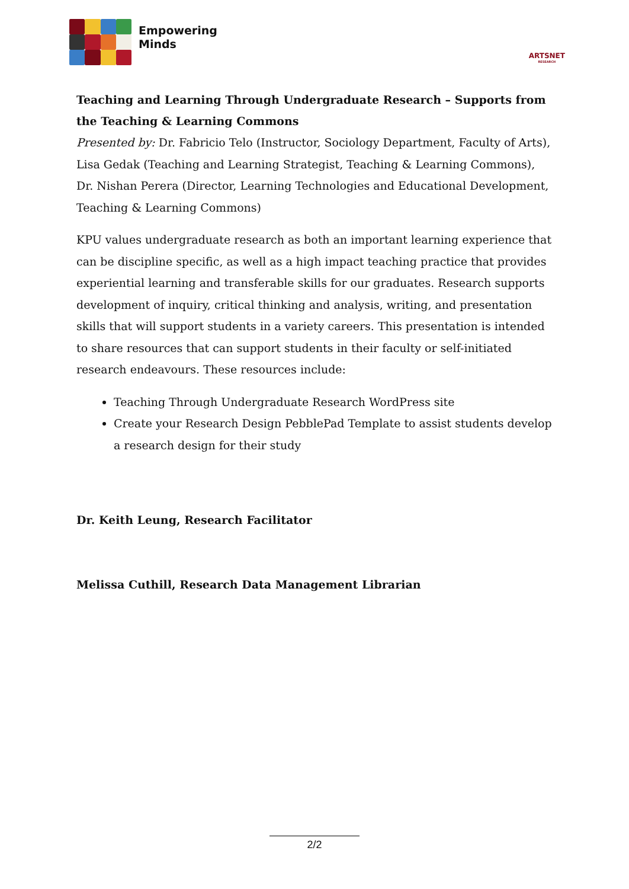Empowering
Minds
ARTSNET
RESEARCH
Teaching and Learning Through Undergraduate Research – Supports from the Teaching & Learning Commons
Presented by: Dr. Fabricio Telo (Instructor, Sociology Department, Faculty of Arts), Lisa Gedak (Teaching and Learning Strategist, Teaching & Learning Commons), Dr. Nishan Perera (Director, Learning Technologies and Educational Development, Teaching & Learning Commons)
KPU values undergraduate research as both an important learning experience that can be discipline specific, as well as a high impact teaching practice that provides experiential learning and transferable skills for our graduates. Research supports development of inquiry, critical thinking and analysis, writing, and presentation skills that will support students in a variety careers. This presentation is intended to share resources that can support students in their faculty or self-initiated research endeavours. These resources include:
Teaching Through Undergraduate Research WordPress site
Create your Research Design PebblePad Template to assist students develop a research design for their study
Dr. Keith Leung, Research Facilitator
Melissa Cuthill, Research Data Management Librarian
2/2